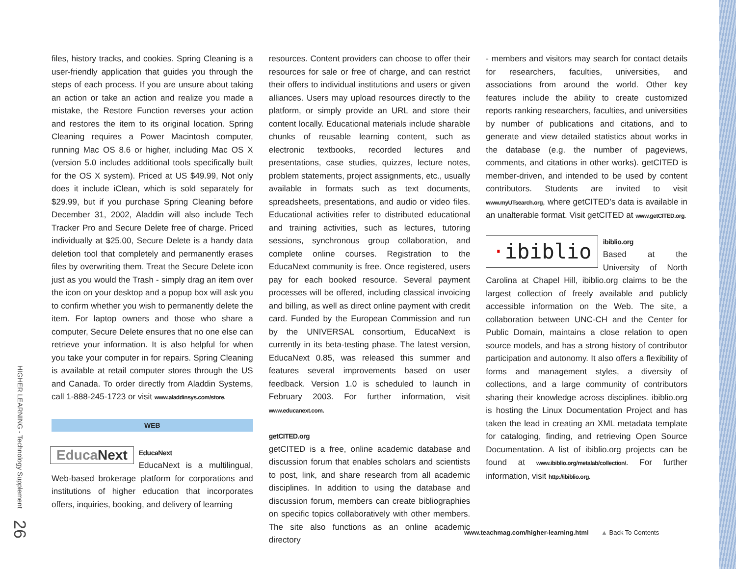HIGHER LEARNING - Technology Supplement 26
files, history tracks, and cookies. Spring Cleaning is a user-friendly application that guides you through the steps of each process. If you are unsure about taking an action or take an action and realize you made a mistake, the Restore Function reverses your action and restores the item to its original location. Spring Cleaning requires a Power Macintosh computer, running Mac OS 8.6 or higher, including Mac OS X (version 5.0 includes additional tools specifically built for the OS X system). Priced at US $49.99, Not only does it include iClean, which is sold separately for $29.99, but if you purchase Spring Cleaning before December 31, 2002, Aladdin will also include Tech Tracker Pro and Secure Delete free of charge. Priced individually at $25.00, Secure Delete is a handy data deletion tool that completely and permanently erases files by overwriting them. Treat the Secure Delete icon just as you would the Trash - simply drag an item over the icon on your desktop and a popup box will ask you to confirm whether you wish to permanently delete the item. For laptop owners and those who share a computer, Secure Delete ensures that no one else can retrieve your information. It is also helpful for when you take your computer in for repairs. Spring Cleaning is available at retail computer stores through the US and Canada. To order directly from Aladdin Systems, call 1-888-245-1723 or visit www.aladdinsys.com/store.
WEB
EducaNext EducaNext
EducaNext is a multilingual, Web-based brokerage platform for corporations and institutions of higher education that incorporates offers, inquiries, booking, and delivery of learning
resources. Content providers can choose to offer their resources for sale or free of charge, and can restrict their offers to individual institutions and users or given alliances. Users may upload resources directly to the platform, or simply provide an URL and store their content locally. Educational materials include sharable chunks of reusable learning content, such as electronic textbooks, recorded lectures and presentations, case studies, quizzes, lecture notes, problem statements, project assignments, etc., usually available in formats such as text documents, spreadsheets, presentations, and audio or video files. Educational activities refer to distributed educational and training activities, such as lectures, tutoring sessions, synchronous group collaboration, and complete online courses. Registration to the EducaNext community is free. Once registered, users pay for each booked resource. Several payment processes will be offered, including classical invoicing and billing, as well as direct online payment with credit card. Funded by the European Commission and run by the UNIVERSAL consortium, EducaNext is currently in its beta-testing phase. The latest version, EducaNext 0.85, was released this summer and features several improvements based on user feedback. Version 1.0 is scheduled to launch in February 2003. For further information, visit www.educanext.com.
getCITED.org
getCITED is a free, online academic database and discussion forum that enables scholars and scientists to post, link, and share research from all academic disciplines. In addition to using the database and discussion forum, members can create bibliographies on specific topics collaboratively with other members. The site also functions as an online academic directory
- members and visitors may search for contact details for researchers, faculties, universities, and associations from around the world. Other key features include the ability to create customized reports ranking researchers, faculties, and universities by number of publications and citations, and to generate and view detailed statistics about works in the database (e.g. the number of pageviews, comments, and citations in other works). getCITED is member-driven, and intended to be used by content contributors. Students are invited to visit www.myUTsearch.org, where getCITED’s data is available in an unalterable format. Visit getCITED at www.getCITED.org.
·ibiblio ibiblio.org
Based at the University of North Carolina at Chapel Hill, ibiblio.org claims to be the largest collection of freely available and publicly accessible information on the Web. The site, a collaboration between UNC-CH and the Center for Public Domain, maintains a close relation to open source models, and has a strong history of contributor participation and autonomy. It also offers a flexibility of forms and management styles, a diversity of collections, and a large community of contributors sharing their knowledge across disciplines. ibiblio.org is hosting the Linux Documentation Project and has taken the lead in creating an XML metadata template for cataloging, finding, and retrieving Open Source Documentation. A list of ibiblio.org projects can be found at www.ibiblio.org/metalab/collection/. For further information, visit http://ibiblio.org.
www.teachmag.com/higher-learning.html ▲ Back To Contents